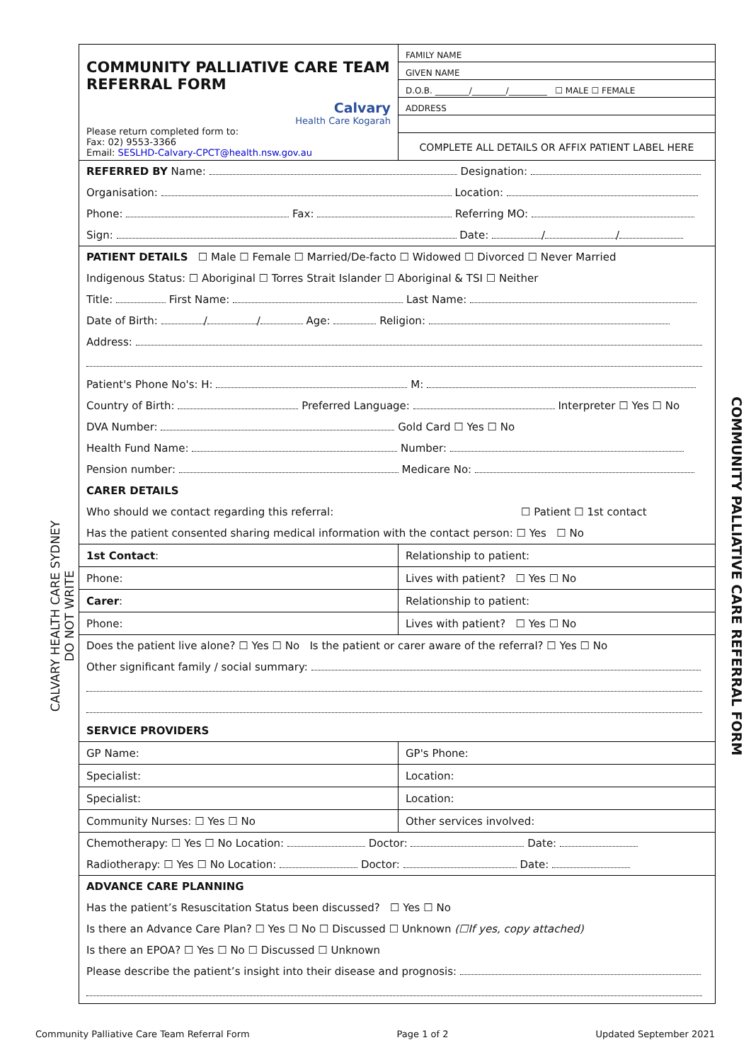CALVARY HEALTH CARE SYDNEY
DO NOT WRITE
COMMUNITY PALLIATIVE CARE TEAM
REFERRAL FORM
Calvary
Health Care Kogarah
Please return completed form to:
Fax: 02) 9553-3366
Email: SESLHD-Calvary-CPCT@health.nsw.gov.au
FAMILY NAME
GIVEN NAME
D.O.B. ________/________/_________ ☐ MALE ☐ FEMALE
ADDRESS
COMPLETE ALL DETAILS OR AFFIX PATIENT LABEL HERE
REFERRED BY Name: Designation:
Organisation: Location:
Phone: Fax: Referring MO:
Sign: Date: / /
PATIENT DETAILS ☐ Male ☐ Female ☐ Married/De-facto ☐ Widowed ☐ Divorced ☐ Never Married
Indigenous Status: ☐ Aboriginal ☐ Torres Strait Islander ☐ Aboriginal & TSI ☐ Neither
Title: First Name: Last Name:
Date of Birth: / / Age: Religion:
Address:
Patient's Phone No's: H: M:
Country of Birth: Preferred Language: Interpreter ☐ Yes ☐ No
DVA Number: Gold Card ☐ Yes ☐ No
Health Fund Name: Number:
Pension number: Medicare No:
CARER DETAILS
Who should we contact regarding this referral: ☐ Patient ☐ 1st contact
Has the patient consented sharing medical information with the contact person: ☐ Yes ☐ No
| 1st Contact : | Relationship to patient: |
| Phone: | Lives with patient? ☐ Yes ☐ No |
| Carer : | Relationship to patient: |
| Phone: | Lives with patient? ☐ Yes ☐ No |
Does the patient live alone? ☐ Yes ☐ No Is the patient or carer aware of the referral? ☐ Yes ☐ No
Other significant family / social summary:
SERVICE PROVIDERS
| GP Name: | GP's Phone: |
| Specialist: | Location: |
| Specialist: | Location: |
| Community Nurses: ☐ Yes ☐ No | Other services involved: |
Chemotherapy: ☐ Yes ☐ No Location: Doctor: Date:
Radiotherapy: ☐ Yes ☐ No Location: Doctor: Date:
ADVANCE CARE PLANNING
Has the patient’s Resuscitation Status been discussed? ☐ Yes ☐ No
Is there an Advance Care Plan? ☐ Yes ☐ No ☐ Discussed ☐ Unknown (☐If yes, copy attached)
Is there an EPOA? ☐ Yes ☐ No ☐ Discussed ☐ Unknown
Please describe the patient’s insight into their disease and prognosis:
COMMUNITY PALLIATIVE CARE REFERRAL FORM
Community Palliative Care Team Referral Form Page 1 of 2 Updated September 2021